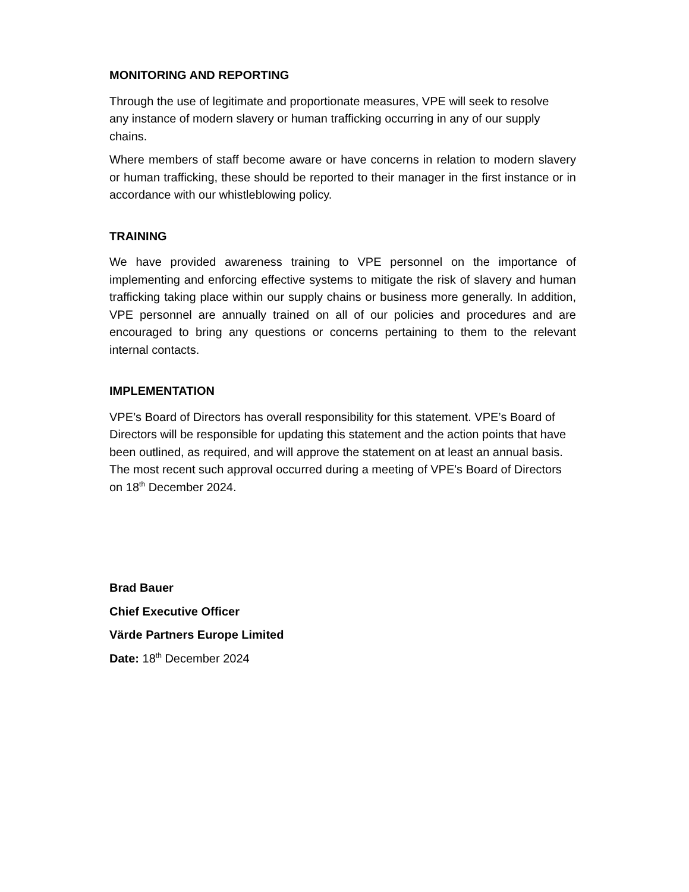MONITORING AND REPORTING
Through the use of legitimate and proportionate measures, VPE will seek to resolve any instance of modern slavery or human trafficking occurring in any of our supply chains.
Where members of staff become aware or have concerns in relation to modern slavery or human trafficking, these should be reported to their manager in the first instance or in accordance with our whistleblowing policy.
TRAINING
We have provided awareness training to VPE personnel on the importance of implementing and enforcing effective systems to mitigate the risk of slavery and human trafficking taking place within our supply chains or business more generally. In addition, VPE personnel are annually trained on all of our policies and procedures and are encouraged to bring any questions or concerns pertaining to them to the relevant internal contacts.
IMPLEMENTATION
VPE’s Board of Directors has overall responsibility for this statement. VPE’s Board of Directors will be responsible for updating this statement and the action points that have been outlined, as required, and will approve the statement on at least an annual basis. The most recent such approval occurred during a meeting of VPE's Board of Directors on 18<sup>th</sup> December 2024.
Brad Bauer
Chief Executive Officer
Värde Partners Europe Limited
Date: 18<sup>th</sup> December 2024